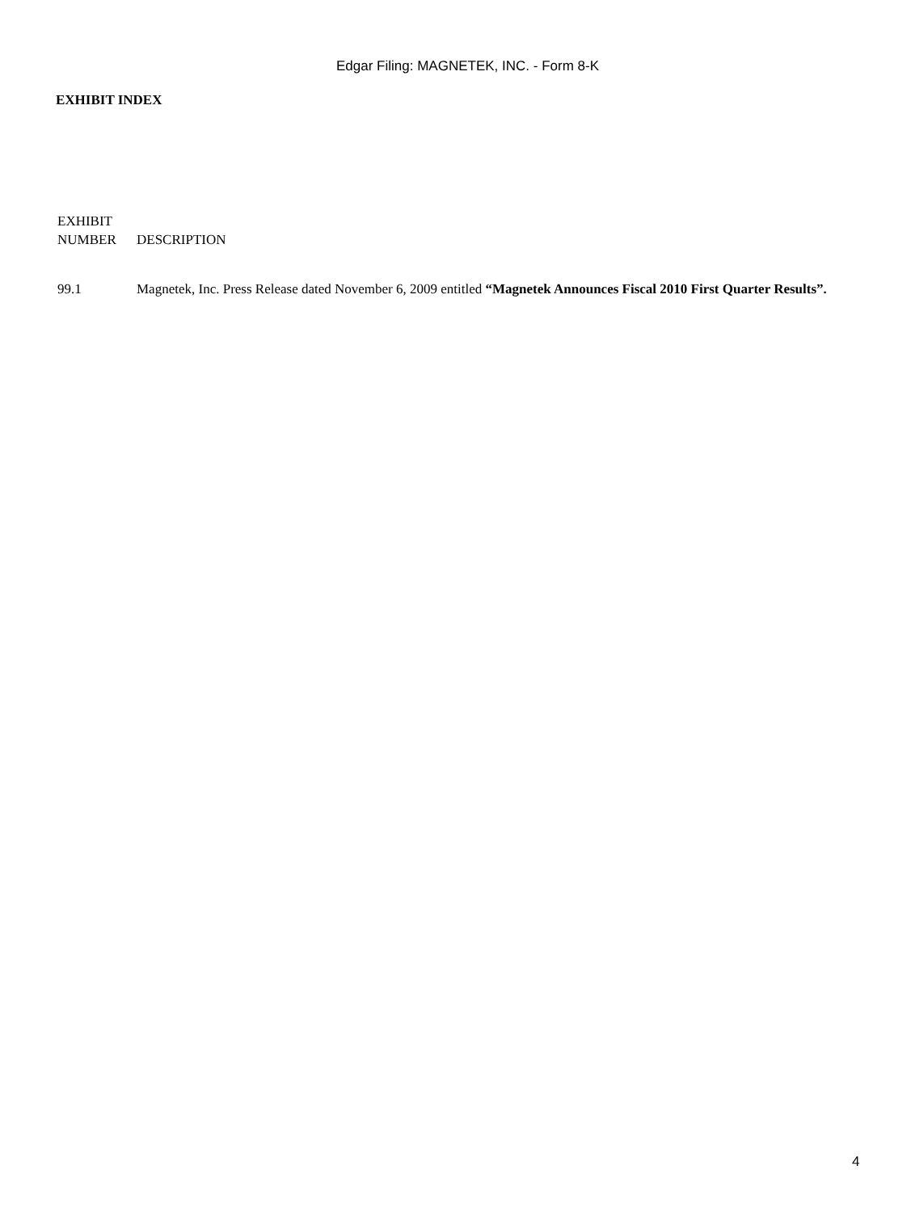Edgar Filing: MAGNETEK, INC. - Form 8-K
EXHIBIT INDEX
| EXHIBIT NUMBER | DESCRIPTION |
| --- | --- |
| 99.1 | Magnetek, Inc. Press Release dated November 6, 2009 entitled “Magnetek Announces Fiscal 2010 First Quarter Results”. |
4